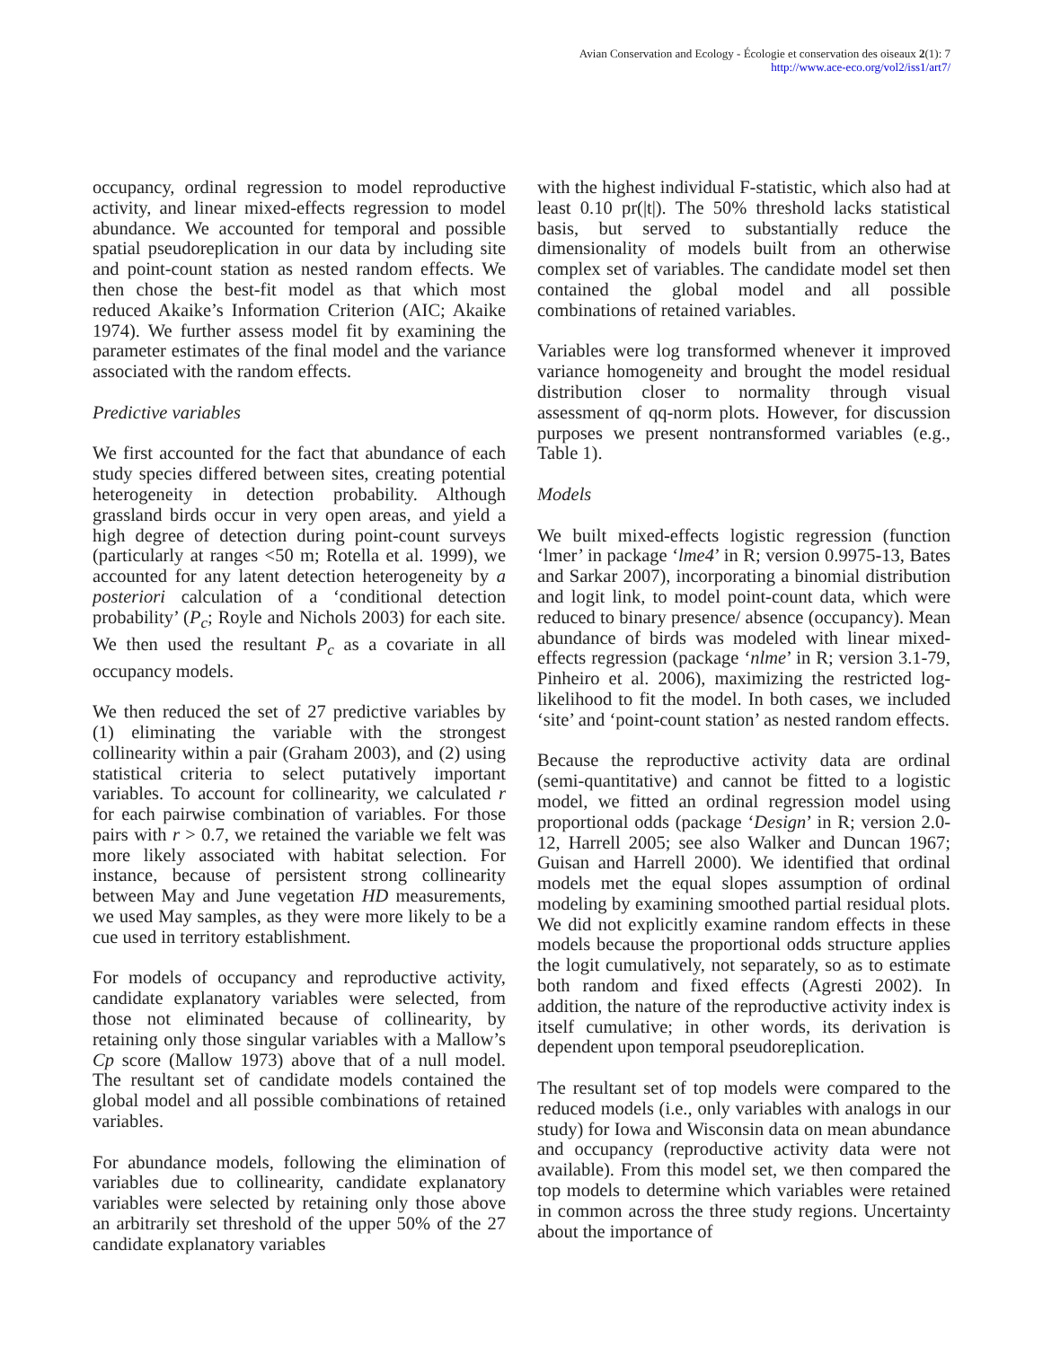Avian Conservation and Ecology - Écologie et conservation des oiseaux 2(1): 7
http://www.ace-eco.org/vol2/iss1/art7/
occupancy, ordinal regression to model reproductive activity, and linear mixed-effects regression to model abundance. We accounted for temporal and possible spatial pseudoreplication in our data by including site and point-count station as nested random effects. We then chose the best-fit model as that which most reduced Akaike’s Information Criterion (AIC; Akaike 1974). We further assess model fit by examining the parameter estimates of the final model and the variance associated with the random effects.
Predictive variables
We first accounted for the fact that abundance of each study species differed between sites, creating potential heterogeneity in detection probability. Although grassland birds occur in very open areas, and yield a high degree of detection during point-count surveys (particularly at ranges <50 m; Rotella et al. 1999), we accounted for any latent detection heterogeneity by a posteriori calculation of a ‘conditional detection probability’ (P<sub>c</sub>; Royle and Nichols 2003) for each site. We then used the resultant P<sub>c</sub> as a covariate in all occupancy models.
We then reduced the set of 27 predictive variables by (1) eliminating the variable with the strongest collinearity within a pair (Graham 2003), and (2) using statistical criteria to select putatively important variables. To account for collinearity, we calculated r for each pairwise combination of variables. For those pairs with r > 0.7, we retained the variable we felt was more likely associated with habitat selection. For instance, because of persistent strong collinearity between May and June vegetation HD measurements, we used May samples, as they were more likely to be a cue used in territory establishment.
For models of occupancy and reproductive activity, candidate explanatory variables were selected, from those not eliminated because of collinearity, by retaining only those singular variables with a Mallow’s Cp score (Mallow 1973) above that of a null model. The resultant set of candidate models contained the global model and all possible combinations of retained variables.
For abundance models, following the elimination of variables due to collinearity, candidate explanatory variables were selected by retaining only those above an arbitrarily set threshold of the upper 50% of the 27 candidate explanatory variables
with the highest individual F-statistic, which also had at least 0.10 pr(|t|). The 50% threshold lacks statistical basis, but served to substantially reduce the dimensionality of models built from an otherwise complex set of variables. The candidate model set then contained the global model and all possible combinations of retained variables.
Variables were log transformed whenever it improved variance homogeneity and brought the model residual distribution closer to normality through visual assessment of qq-norm plots. However, for discussion purposes we present nontransformed variables (e.g., Table 1).
Models
We built mixed-effects logistic regression (function ‘lmer’ in package ‘lme4’ in R; version 0.9975-13, Bates and Sarkar 2007), incorporating a binomial distribution and logit link, to model point-count data, which were reduced to binary presence/ absence (occupancy). Mean abundance of birds was modeled with linear mixed-effects regression (package ‘nlme’ in R; version 3.1-79, Pinheiro et al. 2006), maximizing the restricted log-likelihood to fit the model. In both cases, we included ‘site’ and ‘point-count station’ as nested random effects.
Because the reproductive activity data are ordinal (semi-quantitative) and cannot be fitted to a logistic model, we fitted an ordinal regression model using proportional odds (package ‘Design’ in R; version 2.0-12, Harrell 2005; see also Walker and Duncan 1967; Guisan and Harrell 2000). We identified that ordinal models met the equal slopes assumption of ordinal modeling by examining smoothed partial residual plots. We did not explicitly examine random effects in these models because the proportional odds structure applies the logit cumulatively, not separately, so as to estimate both random and fixed effects (Agresti 2002). In addition, the nature of the reproductive activity index is itself cumulative; in other words, its derivation is dependent upon temporal pseudoreplication.
The resultant set of top models were compared to the reduced models (i.e., only variables with analogs in our study) for Iowa and Wisconsin data on mean abundance and occupancy (reproductive activity data were not available). From this model set, we then compared the top models to determine which variables were retained in common across the three study regions. Uncertainty about the importance of